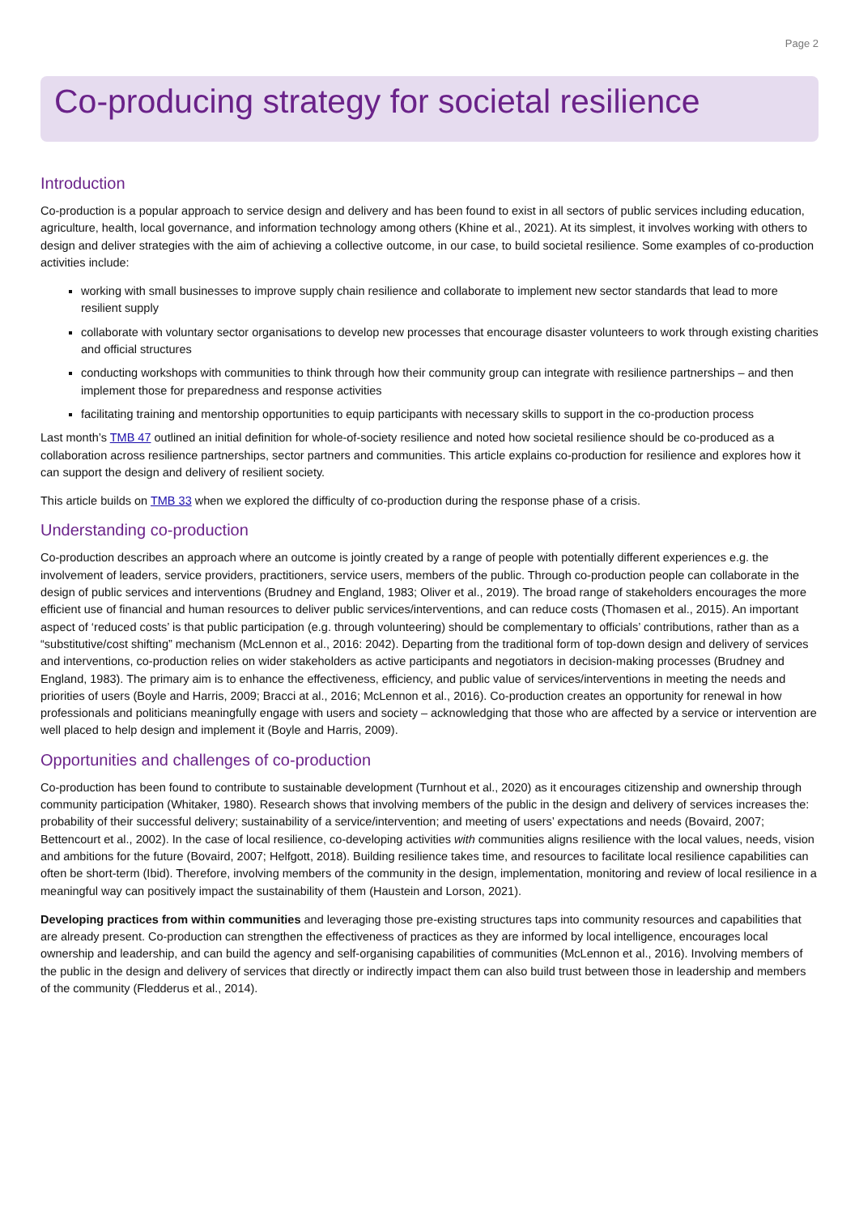Page 2
Co-producing strategy for societal resilience
Introduction
Co-production is a popular approach to service design and delivery and has been found to exist in all sectors of public services including education, agriculture, health, local governance, and information technology among others (Khine et al., 2021). At its simplest, it involves working with others to design and deliver strategies with the aim of achieving a collective outcome, in our case, to build societal resilience. Some examples of co-production activities include:
working with small businesses to improve supply chain resilience and collaborate to implement new sector standards that lead to more resilient supply
collaborate with voluntary sector organisations to develop new processes that encourage disaster volunteers to work through existing charities and official structures
conducting workshops with communities to think through how their community group can integrate with resilience partnerships – and then implement those for preparedness and response activities
facilitating training and mentorship opportunities to equip participants with necessary skills to support in the co-production process
Last month’s TMB 47 outlined an initial definition for whole-of-society resilience and noted how societal resilience should be co-produced as a collaboration across resilience partnerships, sector partners and communities. This article explains co-production for resilience and explores how it can support the design and delivery of resilient society.
This article builds on TMB 33 when we explored the difficulty of co-production during the response phase of a crisis.
Understanding co-production
Co-production describes an approach where an outcome is jointly created by a range of people with potentially different experiences e.g. the involvement of leaders, service providers, practitioners, service users, members of the public. Through co-production people can collaborate in the design of public services and interventions (Brudney and England, 1983; Oliver et al., 2019). The broad range of stakeholders encourages the more efficient use of financial and human resources to deliver public services/interventions, and can reduce costs (Thomasen et al., 2015). An important aspect of ‘reduced costs’ is that public participation (e.g. through volunteering) should be complementary to officials’ contributions, rather than as a “substitutive/cost shifting” mechanism (McLennon et al., 2016: 2042). Departing from the traditional form of top-down design and delivery of services and interventions, co-production relies on wider stakeholders as active participants and negotiators in decision-making processes (Brudney and England, 1983). The primary aim is to enhance the effectiveness, efficiency, and public value of services/interventions in meeting the needs and priorities of users (Boyle and Harris, 2009; Bracci at al., 2016; McLennon et al., 2016). Co-production creates an opportunity for renewal in how professionals and politicians meaningfully engage with users and society – acknowledging that those who are affected by a service or intervention are well placed to help design and implement it (Boyle and Harris, 2009).
Opportunities and challenges of co-production
Co-production has been found to contribute to sustainable development (Turnhout et al., 2020) as it encourages citizenship and ownership through community participation (Whitaker, 1980). Research shows that involving members of the public in the design and delivery of services increases the: probability of their successful delivery; sustainability of a service/intervention; and meeting of users’ expectations and needs (Bovaird, 2007; Bettencourt et al., 2002). In the case of local resilience, co-developing activities with communities aligns resilience with the local values, needs, vision and ambitions for the future (Bovaird, 2007; Helfgott, 2018). Building resilience takes time, and resources to facilitate local resilience capabilities can often be short-term (Ibid). Therefore, involving members of the community in the design, implementation, monitoring and review of local resilience in a meaningful way can positively impact the sustainability of them (Haustein and Lorson, 2021).
Developing practices from within communities and leveraging those pre-existing structures taps into community resources and capabilities that are already present. Co-production can strengthen the effectiveness of practices as they are informed by local intelligence, encourages local ownership and leadership, and can build the agency and self-organising capabilities of communities (McLennon et al., 2016). Involving members of the public in the design and delivery of services that directly or indirectly impact them can also build trust between those in leadership and members of the community (Fledderus et al., 2014).